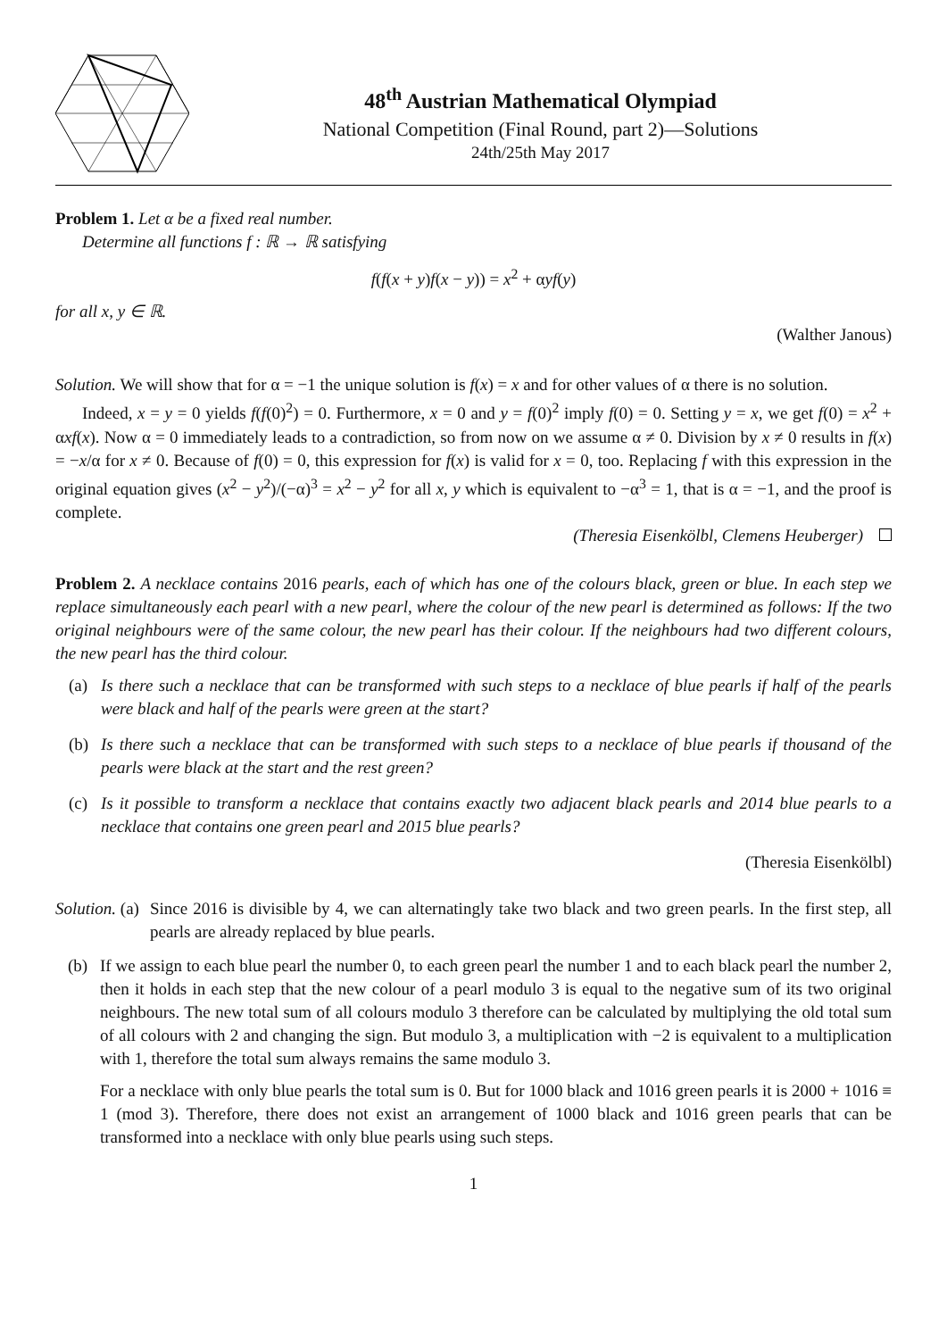48<sup>th</sup> Austrian Mathematical Olympiad
National Competition (Final Round, part 2)—Solutions
24th/25th May 2017
Problem 1. Let α be a fixed real number.
Determine all functions f : ℝ → ℝ satisfying
f(f(x + y)f(x − y)) = x<sup>2</sup> + αyf(y)
for all x, y ∈ ℝ.
(Walther Janous)
Solution. We will show that for α = −1 the unique solution is f(x) = x and for other values of α there is no solution.
Indeed, x = y = 0 yields f(f(0)<sup>2</sup>) = 0. Furthermore, x = 0 and y = f(0)<sup>2</sup> imply f(0) = 0. Setting y = x, we get f(0) = x<sup>2</sup> + αxf(x). Now α = 0 immediately leads to a contradiction, so from now on we assume α ≠ 0. Division by x ≠ 0 results in f(x) = −x/α for x ≠ 0. Because of f(0) = 0, this expression for f(x) is valid for x = 0, too. Replacing f with this expression in the original equation gives (x<sup>2</sup> − y<sup>2</sup>)/(−α)<sup>3</sup> = x<sup>2</sup> − y<sup>2</sup> for all x, y which is equivalent to −α<sup>3</sup> = 1, that is α = −1, and the proof is complete.
(Theresia Eisenkölbl, Clemens Heuberger)
Problem 2. A necklace contains 2016 pearls, each of which has one of the colours black, green or blue. In each step we replace simultaneously each pearl with a new pearl, where the colour of the new pearl is determined as follows: If the two original neighbours were of the same colour, the new pearl has their colour. If the neighbours had two different colours, the new pearl has the third colour.
(a) Is there such a necklace that can be transformed with such steps to a necklace of blue pearls if half of the pearls were black and half of the pearls were green at the start?
(b) Is there such a necklace that can be transformed with such steps to a necklace of blue pearls if thousand of the pearls were black at the start and the rest green?
(c) Is it possible to transform a necklace that contains exactly two adjacent black pearls and 2014 blue pearls to a necklace that contains one green pearl and 2015 blue pearls?
(Theresia Eisenkölbl)
Solution. (a)
Since 2016 is divisible by 4, we can alternatingly take two black and two green pearls. In the first step, all pearls are already replaced by blue pearls.
(b) If we assign to each blue pearl the number 0, to each green pearl the number 1 and to each black pearl the number 2, then it holds in each step that the new colour of a pearl modulo 3 is equal to the negative sum of its two original neighbours. The new total sum of all colours modulo 3 therefore can be calculated by multiplying the old total sum of all colours with 2 and changing the sign. But modulo 3, a multiplication with −2 is equivalent to a multiplication with 1, therefore the total sum always remains the same modulo 3.
For a necklace with only blue pearls the total sum is 0. But for 1000 black and 1016 green pearls it is 2000 + 1016 ≡ 1 (mod 3). Therefore, there does not exist an arrangement of 1000 black and 1016 green pearls that can be transformed into a necklace with only blue pearls using such steps.
1